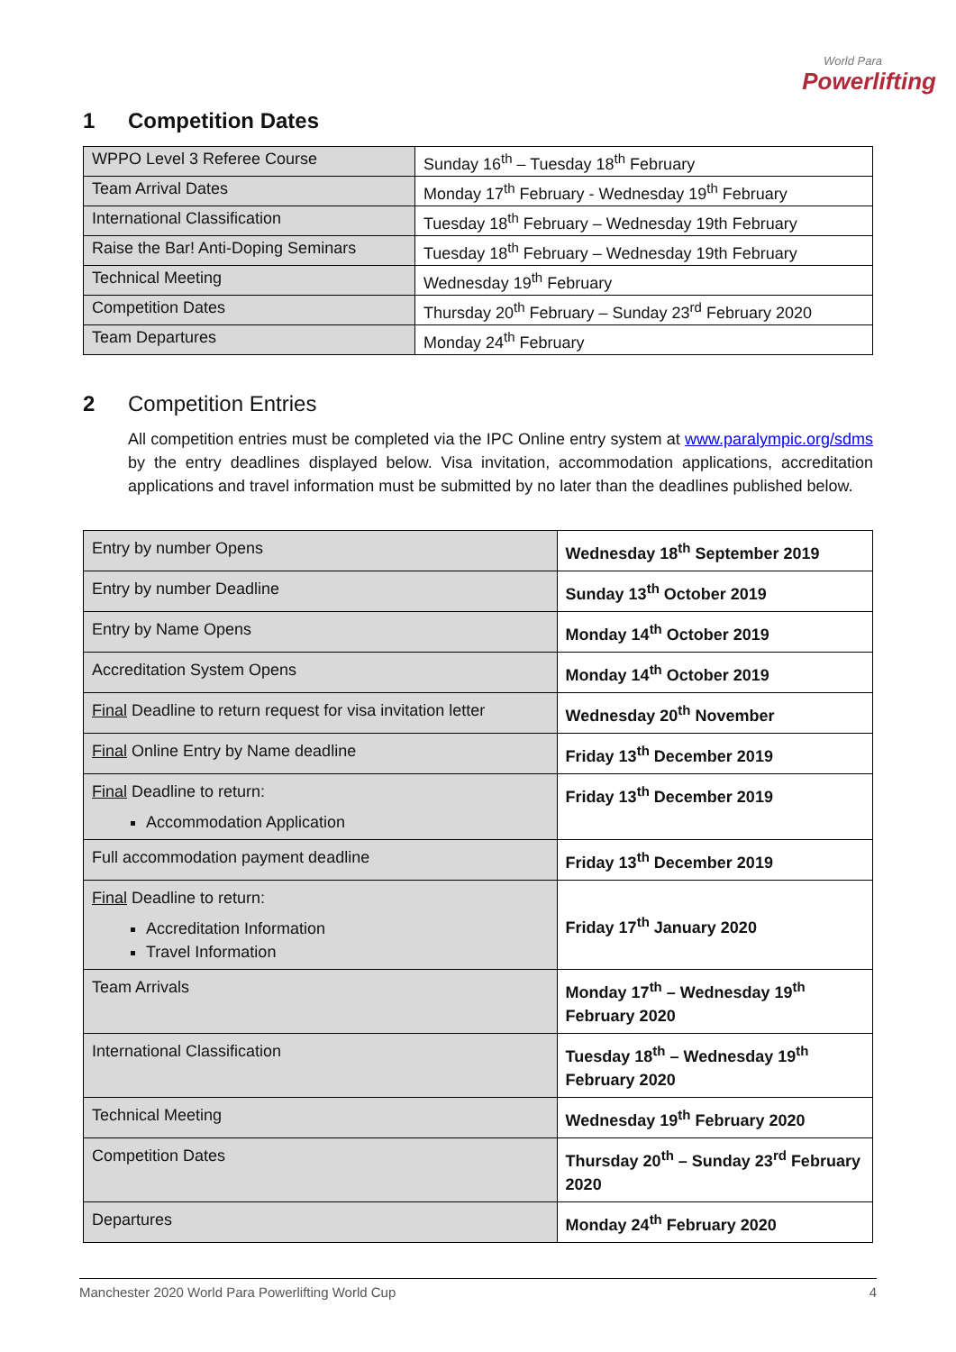World Para
Powerlifting
1 Competition Dates
| WPPO Level 3 Referee Course | Sunday 16<sup>th</sup> – Tuesday 18<sup>th</sup> February |
| Team Arrival Dates | Monday 17<sup>th</sup> February - Wednesday 19<sup>th</sup> February |
| International Classification | Tuesday 18<sup>th</sup> February – Wednesday 19th February |
| Raise the Bar! Anti-Doping Seminars | Tuesday 18<sup>th</sup> February – Wednesday 19th February |
| Technical Meeting | Wednesday 19<sup>th</sup> February |
| Competition Dates | Thursday 20<sup>th</sup> February – Sunday 23<sup>rd</sup> February 2020 |
| Team Departures | Monday 24<sup>th</sup> February |
2 Competition Entries
All competition entries must be completed via the IPC Online entry system at www.paralympic.org/sdms by the entry deadlines displayed below. Visa invitation, accommodation applications, accreditation applications and travel information must be submitted by no later than the deadlines published below.
| Entry by number Opens | Wednesday 18<sup>th</sup> September 2019 |
| Entry by number Deadline | Sunday 13<sup>th</sup> October 2019 |
| Entry by Name Opens | Monday 14<sup>th</sup> October 2019 |
| Accreditation System Opens | Monday 14<sup>th</sup> October 2019 |
| Final Deadline to return request for visa invitation letter | Wednesday 20<sup>th</sup> November |
| Final Online Entry by Name deadline | Friday 13<sup>th</sup> December 2019 |
| Final Deadline to return: Accommodation Application | Friday 13<sup>th</sup> December 2019 |
| Full accommodation payment deadline | Friday 13<sup>th</sup> December 2019 |
| Final Deadline to return: Accreditation Information Travel Information | Friday 17<sup>th</sup> January 2020 |
| Team Arrivals | Monday 17<sup>th</sup> – Wednesday 19<sup>th</sup> February 2020 |
| International Classification | Tuesday 18<sup>th</sup> – Wednesday 19<sup>th</sup> February 2020 |
| Technical Meeting | Wednesday 19<sup>th</sup> February 2020 |
| Competition Dates | Thursday 20<sup>th</sup> – Sunday 23<sup>rd</sup> February 2020 |
| Departures | Monday 24<sup>th</sup> February 2020 |
Manchester 2020 World Para Powerlifting World Cup 4